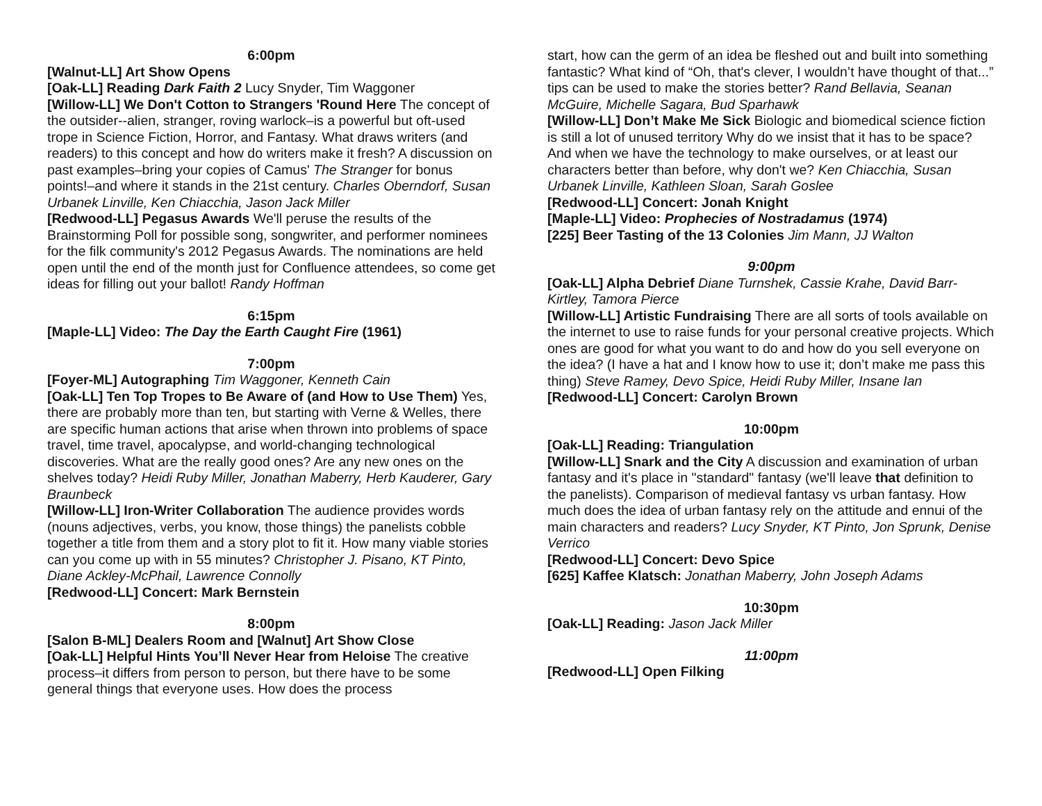6:00pm
[Walnut-LL] Art Show Opens
[Oak-LL] Reading Dark Faith 2 Lucy Snyder, Tim Waggoner
[Willow-LL] We Don't Cotton to Strangers 'Round Here The concept of the outsider--alien, stranger, roving warlock–is a powerful but oft-used trope in Science Fiction, Horror, and Fantasy. What draws writers (and readers) to this concept and how do writers make it fresh? A discussion on past examples–bring your copies of Camus' The Stranger for bonus points!–and where it stands in the 21st century. Charles Oberndorf, Susan Urbanek Linville, Ken Chiacchia, Jason Jack Miller
[Redwood-LL] Pegasus Awards We'll peruse the results of the Brainstorming Poll for possible song, songwriter, and performer nominees for the filk community's 2012 Pegasus Awards. The nominations are held open until the end of the month just for Confluence attendees, so come get ideas for filling out your ballot! Randy Hoffman
6:15pm
[Maple-LL] Video: The Day the Earth Caught Fire (1961)
7:00pm
[Foyer-ML] Autographing Tim Waggoner, Kenneth Cain
[Oak-LL] Ten Top Tropes to Be Aware of (and How to Use Them) Yes, there are probably more than ten, but starting with Verne & Welles, there are specific human actions that arise when thrown into problems of space travel, time travel, apocalypse, and world-changing technological discoveries. What are the really good ones? Are any new ones on the shelves today? Heidi Ruby Miller, Jonathan Maberry, Herb Kauderer, Gary Braunbeck
[Willow-LL] Iron-Writer Collaboration The audience provides words (nouns adjectives, verbs, you know, those things) the panelists cobble together a title from them and a story plot to fit it. How many viable stories can you come up with in 55 minutes? Christopher J. Pisano, KT Pinto, Diane Ackley-McPhail, Lawrence Connolly
[Redwood-LL] Concert: Mark Bernstein
8:00pm
[Salon B-ML] Dealers Room and [Walnut] Art Show Close
[Oak-LL] Helpful Hints You’ll Never Hear from Heloise The creative process–it differs from person to person, but there have to be some general things that everyone uses. How does the process
start, how can the germ of an idea be fleshed out and built into something fantastic? What kind of “Oh, that's clever, I wouldn’t have thought of that...” tips can be used to make the stories better? Rand Bellavia, Seanan McGuire, Michelle Sagara, Bud Sparhawk
[Willow-LL] Don’t Make Me Sick Biologic and biomedical science fiction is still a lot of unused territory Why do we insist that it has to be space? And when we have the technology to make ourselves, or at least our characters better than before, why don't we? Ken Chiacchia, Susan Urbanek Linville, Kathleen Sloan, Sarah Goslee
[Redwood-LL] Concert: Jonah Knight
[Maple-LL] Video: Prophecies of Nostradamus (1974)
[225] Beer Tasting of the 13 Colonies Jim Mann, JJ Walton
9:00pm
[Oak-LL] Alpha Debrief Diane Turnshek, Cassie Krahe, David Barr-Kirtley, Tamora Pierce
[Willow-LL] Artistic Fundraising There are all sorts of tools available on the internet to use to raise funds for your personal creative projects. Which ones are good for what you want to do and how do you sell everyone on the idea? (I have a hat and I know how to use it; don’t make me pass this thing) Steve Ramey, Devo Spice, Heidi Ruby Miller, Insane Ian
[Redwood-LL] Concert: Carolyn Brown
10:00pm
[Oak-LL] Reading: Triangulation
[Willow-LL] Snark and the City A discussion and examination of urban fantasy and it's place in "standard" fantasy (we'll leave that definition to the panelists). Comparison of medieval fantasy vs urban fantasy. How much does the idea of urban fantasy rely on the attitude and ennui of the main characters and readers? Lucy Snyder, KT Pinto, Jon Sprunk, Denise Verrico
[Redwood-LL] Concert: Devo Spice
[625] Kaffee Klatsch: Jonathan Maberry, John Joseph Adams
10:30pm
[Oak-LL] Reading: Jason Jack Miller
11:00pm
[Redwood-LL] Open Filking